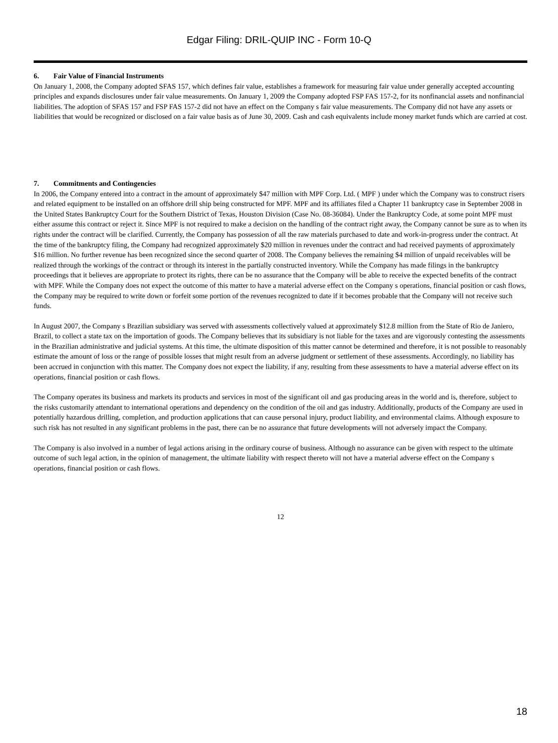Edgar Filing: DRIL-QUIP INC - Form 10-Q
6. Fair Value of Financial Instruments
On January 1, 2008, the Company adopted SFAS 157, which defines fair value, establishes a framework for measuring fair value under generally accepted accounting principles and expands disclosures under fair value measurements. On January 1, 2009 the Company adopted FSP FAS 157-2, for its nonfinancial assets and nonfinancial liabilities. The adoption of SFAS 157 and FSP FAS 157-2 did not have an effect on the Company s fair value measurements. The Company did not have any assets or liabilities that would be recognized or disclosed on a fair value basis as of June 30, 2009. Cash and cash equivalents include money market funds which are carried at cost.
7. Commitments and Contingencies
In 2006, the Company entered into a contract in the amount of approximately $47 million with MPF Corp. Ltd. ( MPF ) under which the Company was to construct risers and related equipment to be installed on an offshore drill ship being constructed for MPF. MPF and its affiliates filed a Chapter 11 bankruptcy case in September 2008 in the United States Bankruptcy Court for the Southern District of Texas, Houston Division (Case No. 08-36084). Under the Bankruptcy Code, at some point MPF must either assume this contract or reject it. Since MPF is not required to make a decision on the handling of the contract right away, the Company cannot be sure as to when its rights under the contract will be clarified. Currently, the Company has possession of all the raw materials purchased to date and work-in-progress under the contract. At the time of the bankruptcy filing, the Company had recognized approximately $20 million in revenues under the contract and had received payments of approximately $16 million. No further revenue has been recognized since the second quarter of 2008. The Company believes the remaining $4 million of unpaid receivables will be realized through the workings of the contract or through its interest in the partially constructed inventory. While the Company has made filings in the bankruptcy proceedings that it believes are appropriate to protect its rights, there can be no assurance that the Company will be able to receive the expected benefits of the contract with MPF. While the Company does not expect the outcome of this matter to have a material adverse effect on the Company s operations, financial position or cash flows, the Company may be required to write down or forfeit some portion of the revenues recognized to date if it becomes probable that the Company will not receive such funds.
In August 2007, the Company s Brazilian subsidiary was served with assessments collectively valued at approximately $12.8 million from the State of Rio de Janiero, Brazil, to collect a state tax on the importation of goods. The Company believes that its subsidiary is not liable for the taxes and are vigorously contesting the assessments in the Brazilian administrative and judicial systems. At this time, the ultimate disposition of this matter cannot be determined and therefore, it is not possible to reasonably estimate the amount of loss or the range of possible losses that might result from an adverse judgment or settlement of these assessments. Accordingly, no liability has been accrued in conjunction with this matter. The Company does not expect the liability, if any, resulting from these assessments to have a material adverse effect on its operations, financial position or cash flows.
The Company operates its business and markets its products and services in most of the significant oil and gas producing areas in the world and is, therefore, subject to the risks customarily attendant to international operations and dependency on the condition of the oil and gas industry. Additionally, products of the Company are used in potentially hazardous drilling, completion, and production applications that can cause personal injury, product liability, and environmental claims. Although exposure to such risk has not resulted in any significant problems in the past, there can be no assurance that future developments will not adversely impact the Company.
The Company is also involved in a number of legal actions arising in the ordinary course of business. Although no assurance can be given with respect to the ultimate outcome of such legal action, in the opinion of management, the ultimate liability with respect thereto will not have a material adverse effect on the Company s operations, financial position or cash flows.
12
18